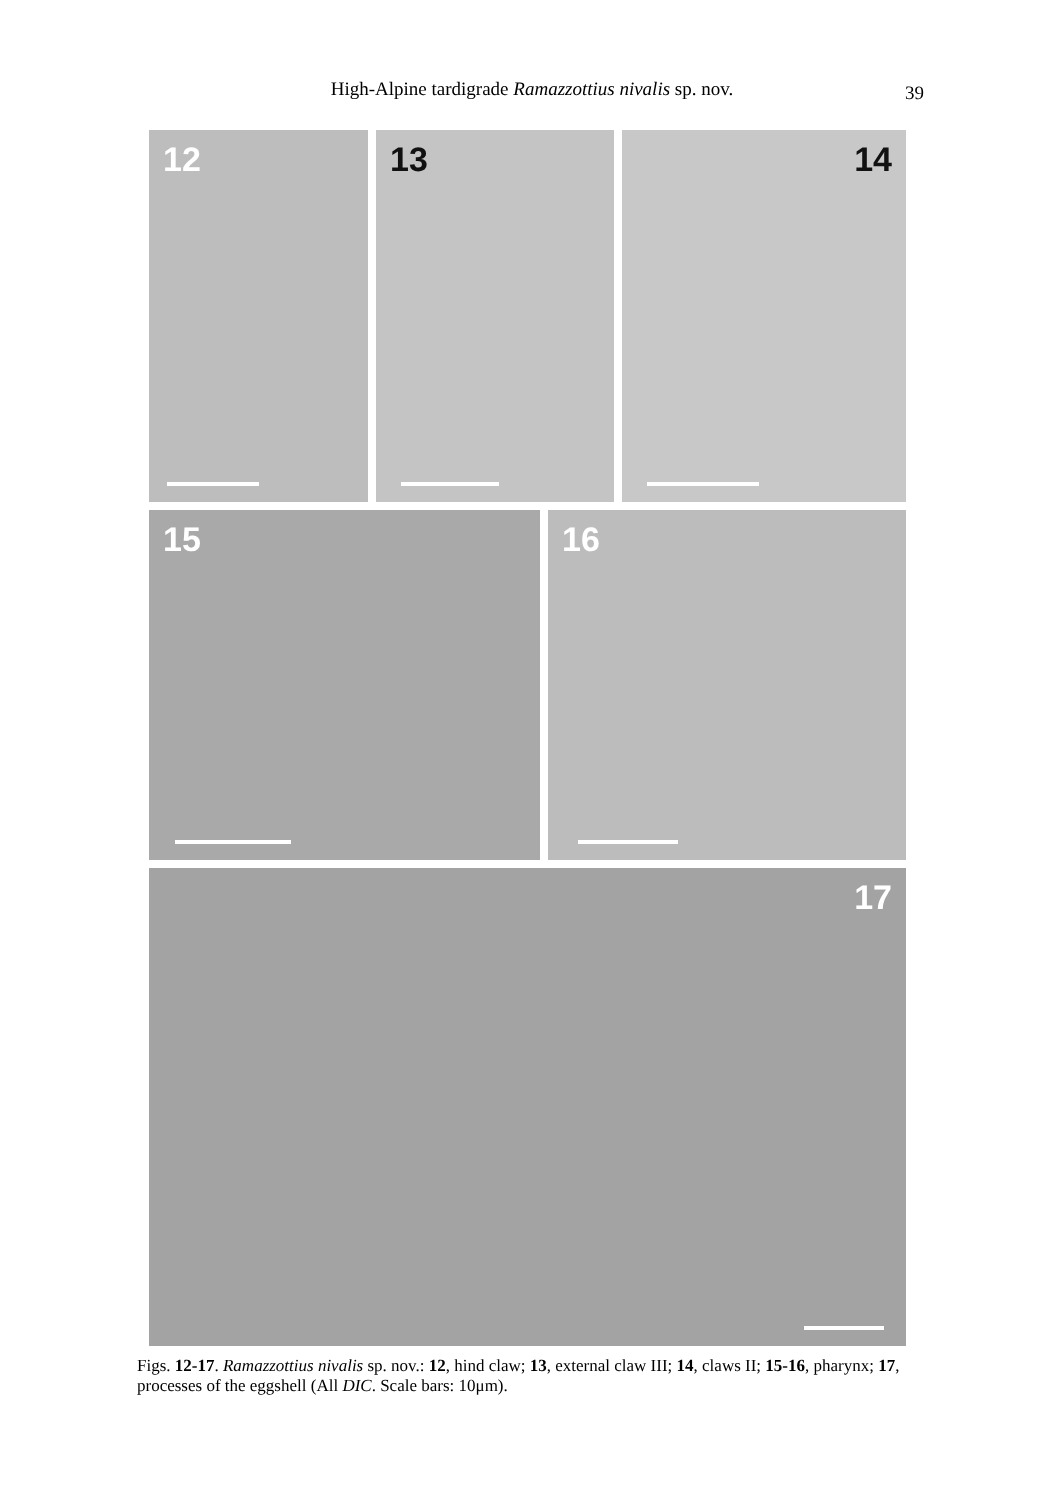High-Alpine tardigrade Ramazzottius nivalis sp. nov.
39
12 13 14
15 16
17
Figs. 12-17. Ramazzottius nivalis sp. nov.: 12, hind claw; 13, external claw III; 14, claws II; 15-16, pharynx; 17, processes of the eggshell (All DIC. Scale bars: 10μm).